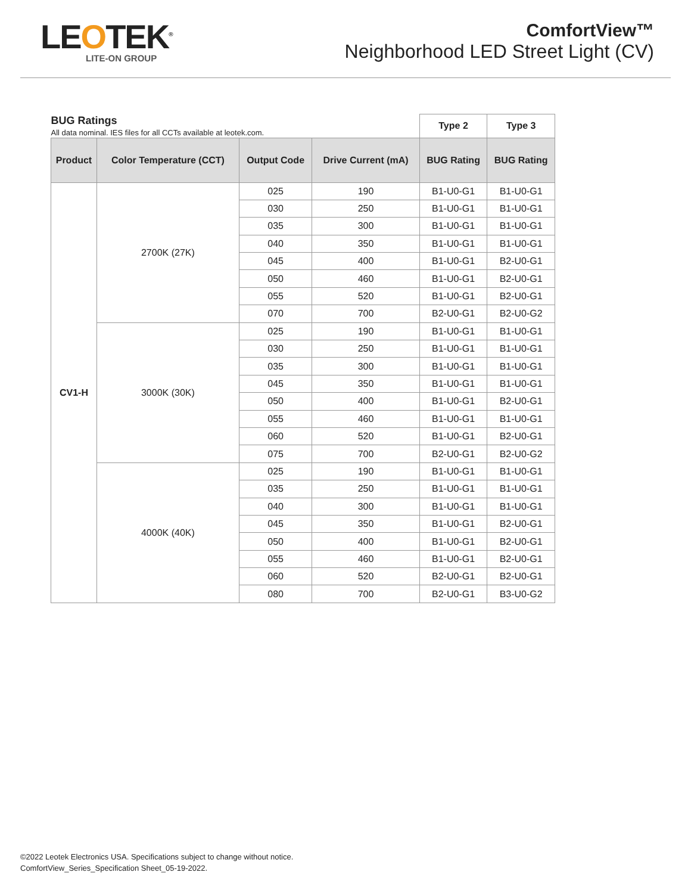LEOTEK<sup>®</sup>
LITE-ON GROUP
ComfortView™
Neighborhood LED Street Light (CV)
| BUG Ratings All data nominal. IES files for all CCTs available at leotek.com. | | | | Type 2 | Type 3 |
| Product | Color Temperature (CCT) | Output Code | Drive Current (mA) | BUG Rating | BUG Rating |
| CV1-H | 2700K (27K) | 025 | 190 | B1-U0-G1 | B1-U0-G1 |
| | | 030 | 250 | B1-U0-G1 | B1-U0-G1 |
| | | 035 | 300 | B1-U0-G1 | B1-U0-G1 |
| | | 040 | 350 | B1-U0-G1 | B1-U0-G1 |
| | | 045 | 400 | B1-U0-G1 | B2-U0-G1 |
| | | 050 | 460 | B1-U0-G1 | B2-U0-G1 |
| | | 055 | 520 | B1-U0-G1 | B2-U0-G1 |
| | | 070 | 700 | B2-U0-G1 | B2-U0-G2 |
| | 3000K (30K) | 025 | 190 | B1-U0-G1 | B1-U0-G1 |
| | | 030 | 250 | B1-U0-G1 | B1-U0-G1 |
| | | 035 | 300 | B1-U0-G1 | B1-U0-G1 |
| | | 045 | 350 | B1-U0-G1 | B1-U0-G1 |
| | | 050 | 400 | B1-U0-G1 | B2-U0-G1 |
| | | 055 | 460 | B1-U0-G1 | B1-U0-G1 |
| | | 060 | 520 | B1-U0-G1 | B2-U0-G1 |
| | | 075 | 700 | B2-U0-G1 | B2-U0-G2 |
| | 4000K (40K) | 025 | 190 | B1-U0-G1 | B1-U0-G1 |
| | | 035 | 250 | B1-U0-G1 | B1-U0-G1 |
| | | 040 | 300 | B1-U0-G1 | B1-U0-G1 |
| | | 045 | 350 | B1-U0-G1 | B2-U0-G1 |
| | | 050 | 400 | B1-U0-G1 | B2-U0-G1 |
| | | 055 | 460 | B1-U0-G1 | B2-U0-G1 |
| | | 060 | 520 | B2-U0-G1 | B2-U0-G1 |
| | | 080 | 700 | B2-U0-G1 | B3-U0-G2 |
©2022 Leotek Electronics USA. Specifications subject to change without notice.
ComfortView_Series_Specification Sheet_05-19-2022.